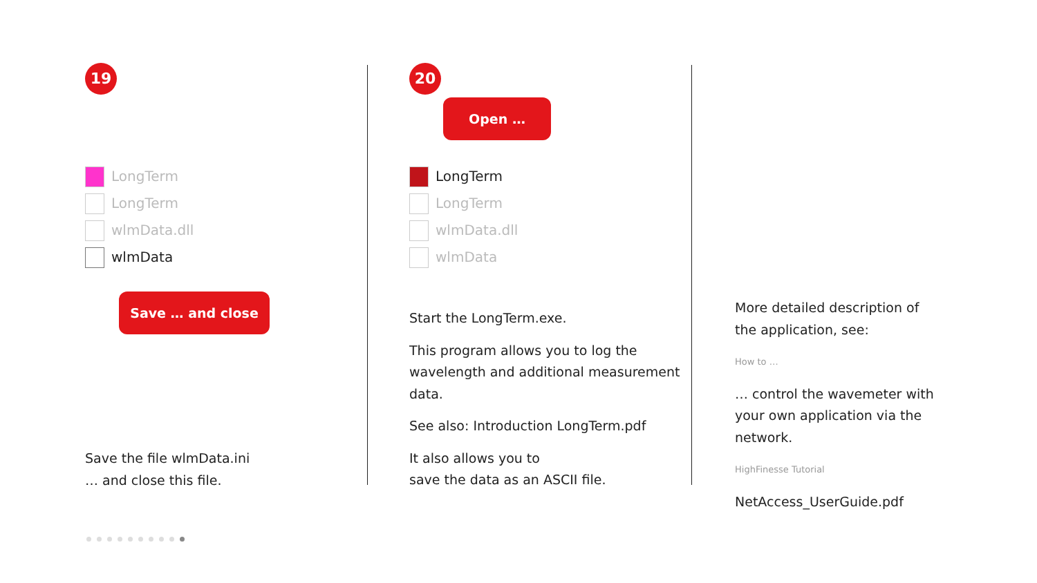19
LongTerm
LongTerm
wlmData.dll
wlmData
Save … and close
Save the file wlmData.ini
… and close this file.
20
Open …
LongTerm
LongTerm
wlmData.dll
wlmData
Start the LongTerm.exe.
This program allows you to log the wavelength and additional measurement data.
See also: Introduction LongTerm.pdf
It also allows you to
save the data as an ASCII file.
More detailed description of the application, see:
How to …
… control the wavemeter with your own application via the network.
HighFinesse Tutorial
NetAccess_UserGuide.pdf